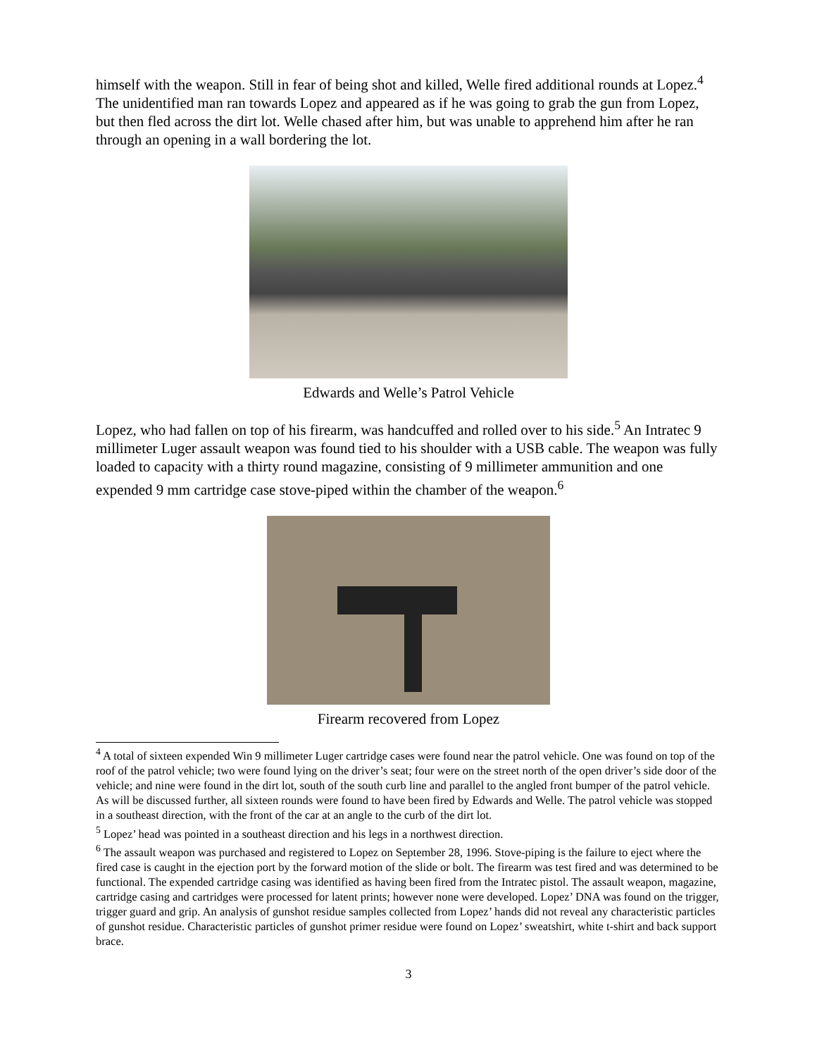himself with the weapon. Still in fear of being shot and killed, Welle fired additional rounds at Lopez.<sup>4</sup> The unidentified man ran towards Lopez and appeared as if he was going to grab the gun from Lopez, but then fled across the dirt lot. Welle chased after him, but was unable to apprehend him after he ran through an opening in a wall bordering the lot.
Edwards and Welle’s Patrol Vehicle
Lopez, who had fallen on top of his firearm, was handcuffed and rolled over to his side.<sup>5</sup> An Intratec 9 millimeter Luger assault weapon was found tied to his shoulder with a USB cable. The weapon was fully loaded to capacity with a thirty round magazine, consisting of 9 millimeter ammunition and one expended 9 mm cartridge case stove-piped within the chamber of the weapon.<sup>6</sup>
Firearm recovered from Lopez
<sup>4</sup> A total of sixteen expended Win 9 millimeter Luger cartridge cases were found near the patrol vehicle. One was found on top of the roof of the patrol vehicle; two were found lying on the driver’s seat; four were on the street north of the open driver’s side door of the vehicle; and nine were found in the dirt lot, south of the south curb line and parallel to the angled front bumper of the patrol vehicle. As will be discussed further, all sixteen rounds were found to have been fired by Edwards and Welle. The patrol vehicle was stopped in a southeast direction, with the front of the car at an angle to the curb of the dirt lot.
<sup>5</sup> Lopez’ head was pointed in a southeast direction and his legs in a northwest direction.
<sup>6</sup> The assault weapon was purchased and registered to Lopez on September 28, 1996. Stove-piping is the failure to eject where the fired case is caught in the ejection port by the forward motion of the slide or bolt. The firearm was test fired and was determined to be functional. The expended cartridge casing was identified as having been fired from the Intratec pistol. The assault weapon, magazine, cartridge casing and cartridges were processed for latent prints; however none were developed. Lopez’ DNA was found on the trigger, trigger guard and grip. An analysis of gunshot residue samples collected from Lopez’ hands did not reveal any characteristic particles of gunshot residue. Characteristic particles of gunshot primer residue were found on Lopez’ sweatshirt, white t-shirt and back support brace.
3